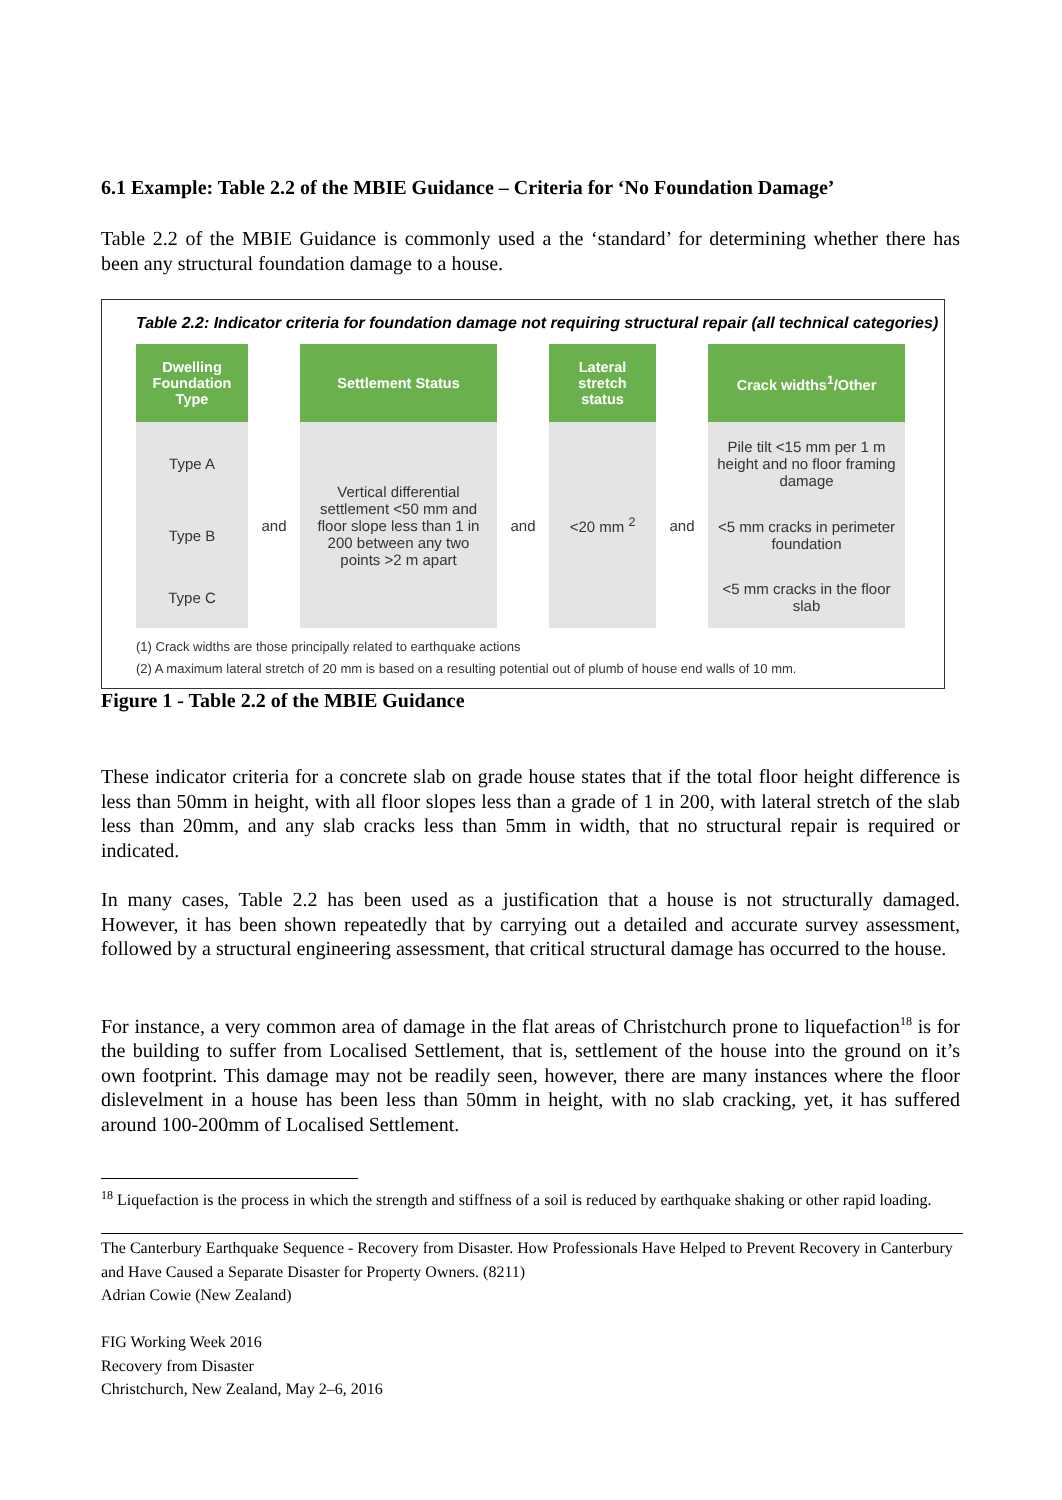6.1 Example: Table 2.2 of the MBIE Guidance – Criteria for ‘No Foundation Damage’
Table 2.2 of the MBIE Guidance is commonly used a the ‘standard’ for determining whether there has been any structural foundation damage to a house.
Table 2.2: Indicator criteria for foundation damage not requiring structural repair (all technical categories)
| Dwelling Foundation Type | | Settlement Status | | Lateral stretch status | | Crack widths<sup>1</sup>/Other |
| --- | --- | --- | --- | --- | --- | --- |
| Type A | and | Vertical differential settlement <50 mm and floor slope less than 1 in 200 between any two points >2 m apart | and | <20 mm <sup>2</sup> | and | Pile tilt <15 mm per 1 m height and no floor framing damage |
| Type B | | | | | | <5 mm cracks in perimeter foundation |
| Type C | | | | | | <5 mm cracks in the floor slab |
(1) Crack widths are those principally related to earthquake actions
(2) A maximum lateral stretch of 20 mm is based on a resulting potential out of plumb of house end walls of 10 mm.
Figure 1 - Table 2.2 of the MBIE Guidance
These indicator criteria for a concrete slab on grade house states that if the total floor height difference is less than 50mm in height, with all floor slopes less than a grade of 1 in 200, with lateral stretch of the slab less than 20mm, and any slab cracks less than 5mm in width, that no structural repair is required or indicated.
In many cases, Table 2.2 has been used as a justification that a house is not structurally damaged. However, it has been shown repeatedly that by carrying out a detailed and accurate survey assessment, followed by a structural engineering assessment, that critical structural damage has occurred to the house.
For instance, a very common area of damage in the flat areas of Christchurch prone to liquefaction<sup>18</sup> is for the building to suffer from Localised Settlement, that is, settlement of the house into the ground on it’s own footprint. This damage may not be readily seen, however, there are many instances where the floor dislevelment in a house has been less than 50mm in height, with no slab cracking, yet, it has suffered around 100-200mm of Localised Settlement.
<sup>18</sup> Liquefaction is the process in which the strength and stiffness of a soil is reduced by earthquake shaking or other rapid loading.
The Canterbury Earthquake Sequence - Recovery from Disaster. How Professionals Have Helped to Prevent Recovery in Canterbury and Have Caused a Separate Disaster for Property Owners. (8211)
Adrian Cowie (New Zealand)
FIG Working Week 2016
Recovery from Disaster
Christchurch, New Zealand, May 2–6, 2016